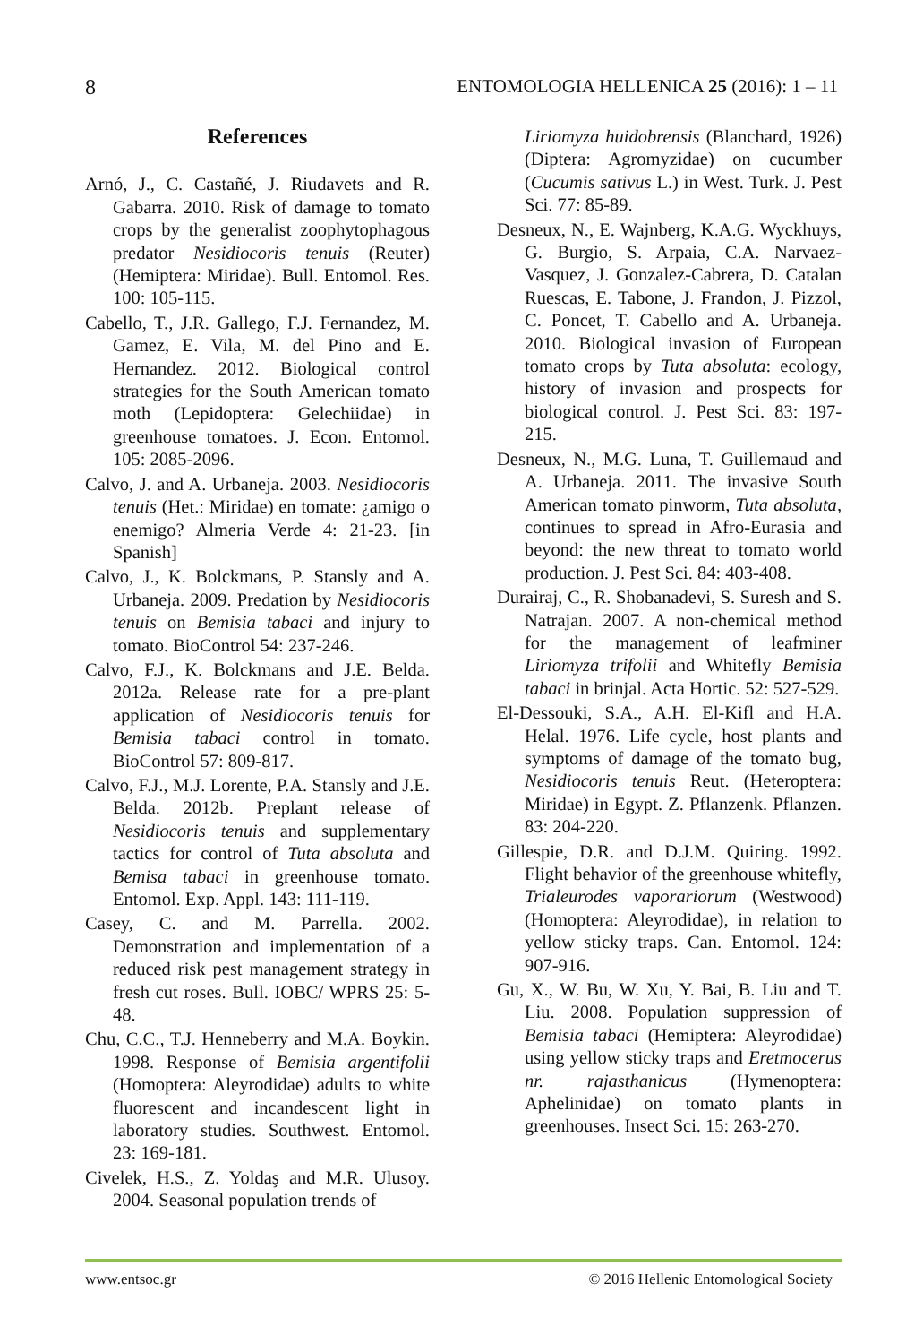8 ENTOMOLOGIA HELLENICA 25 (2016): 1 – 11
References
Arnó, J., C. Castañé, J. Riudavets and R. Gabarra. 2010. Risk of damage to tomato crops by the generalist zoophytophagous predator Nesidiocoris tenuis (Reuter) (Hemiptera: Miridae). Bull. Entomol. Res. 100: 105-115.
Cabello, T., J.R. Gallego, F.J. Fernandez, M. Gamez, E. Vila, M. del Pino and E. Hernandez. 2012. Biological control strategies for the South American tomato moth (Lepidoptera: Gelechiidae) in greenhouse tomatoes. J. Econ. Entomol. 105: 2085-2096.
Calvo, J. and A. Urbaneja. 2003. Nesidiocoris tenuis (Het.: Miridae) en tomate: ¿amigo o enemigo? Almeria Verde 4: 21-23. [in Spanish]
Calvo, J., K. Bolckmans, P. Stansly and A. Urbaneja. 2009. Predation by Nesidiocoris tenuis on Bemisia tabaci and injury to tomato. BioControl 54: 237-246.
Calvo, F.J., K. Bolckmans and J.E. Belda. 2012a. Release rate for a pre-plant application of Nesidiocoris tenuis for Bemisia tabaci control in tomato. BioControl 57: 809-817.
Calvo, F.J., M.J. Lorente, P.A. Stansly and J.E. Belda. 2012b. Preplant release of Nesidiocoris tenuis and supplementary tactics for control of Tuta absoluta and Bemisa tabaci in greenhouse tomato. Entomol. Exp. Appl. 143: 111-119.
Casey, C. and M. Parrella. 2002. Demonstration and implementation of a reduced risk pest management strategy in fresh cut roses. Bull. IOBC/ WPRS 25: 5-48.
Chu, C.C., T.J. Henneberry and M.A. Boykin. 1998. Response of Bemisia argentifolii (Homoptera: Aleyrodidae) adults to white fluorescent and incandescent light in laboratory studies. Southwest. Entomol. 23: 169-181.
Civelek, H.S., Z. Yoldaş and M.R. Ulusoy. 2004. Seasonal population trends of
Liriomyza huidobrensis (Blanchard, 1926) (Diptera: Agromyzidae) on cucumber (Cucumis sativus L.) in West. Turk. J. Pest Sci. 77: 85-89.
Desneux, N., E. Wajnberg, K.A.G. Wyckhuys, G. Burgio, S. Arpaia, C.A. Narvaez-Vasquez, J. Gonzalez-Cabrera, D. Catalan Ruescas, E. Tabone, J. Frandon, J. Pizzol, C. Poncet, T. Cabello and A. Urbaneja. 2010. Biological invasion of European tomato crops by Tuta absoluta: ecology, history of invasion and prospects for biological control. J. Pest Sci. 83: 197-215.
Desneux, N., M.G. Luna, T. Guillemaud and A. Urbaneja. 2011. The invasive South American tomato pinworm, Tuta absoluta, continues to spread in Afro-Eurasia and beyond: the new threat to tomato world production. J. Pest Sci. 84: 403-408.
Durairaj, C., R. Shobanadevi, S. Suresh and S. Natrajan. 2007. A non-chemical method for the management of leafminer Liriomyza trifolii and Whitefly Bemisia tabaci in brinjal. Acta Hortic. 52: 527-529.
El-Dessouki, S.A., A.H. El-Kifl and H.A. Helal. 1976. Life cycle, host plants and symptoms of damage of the tomato bug, Nesidiocoris tenuis Reut. (Heteroptera: Miridae) in Egypt. Z. Pflanzenk. Pflanzen. 83: 204-220.
Gillespie, D.R. and D.J.M. Quiring. 1992. Flight behavior of the greenhouse whitefly, Trialeurodes vaporariorum (Westwood) (Homoptera: Aleyrodidae), in relation to yellow sticky traps. Can. Entomol. 124: 907-916.
Gu, X., W. Bu, W. Xu, Y. Bai, B. Liu and T. Liu. 2008. Population suppression of Bemisia tabaci (Hemiptera: Aleyrodidae) using yellow sticky traps and Eretmocerus nr. rajasthanicus (Hymenoptera: Aphelinidae) on tomato plants in greenhouses. Insect Sci. 15: 263-270.
www.entsoc.gr © 2016 Hellenic Entomological Society